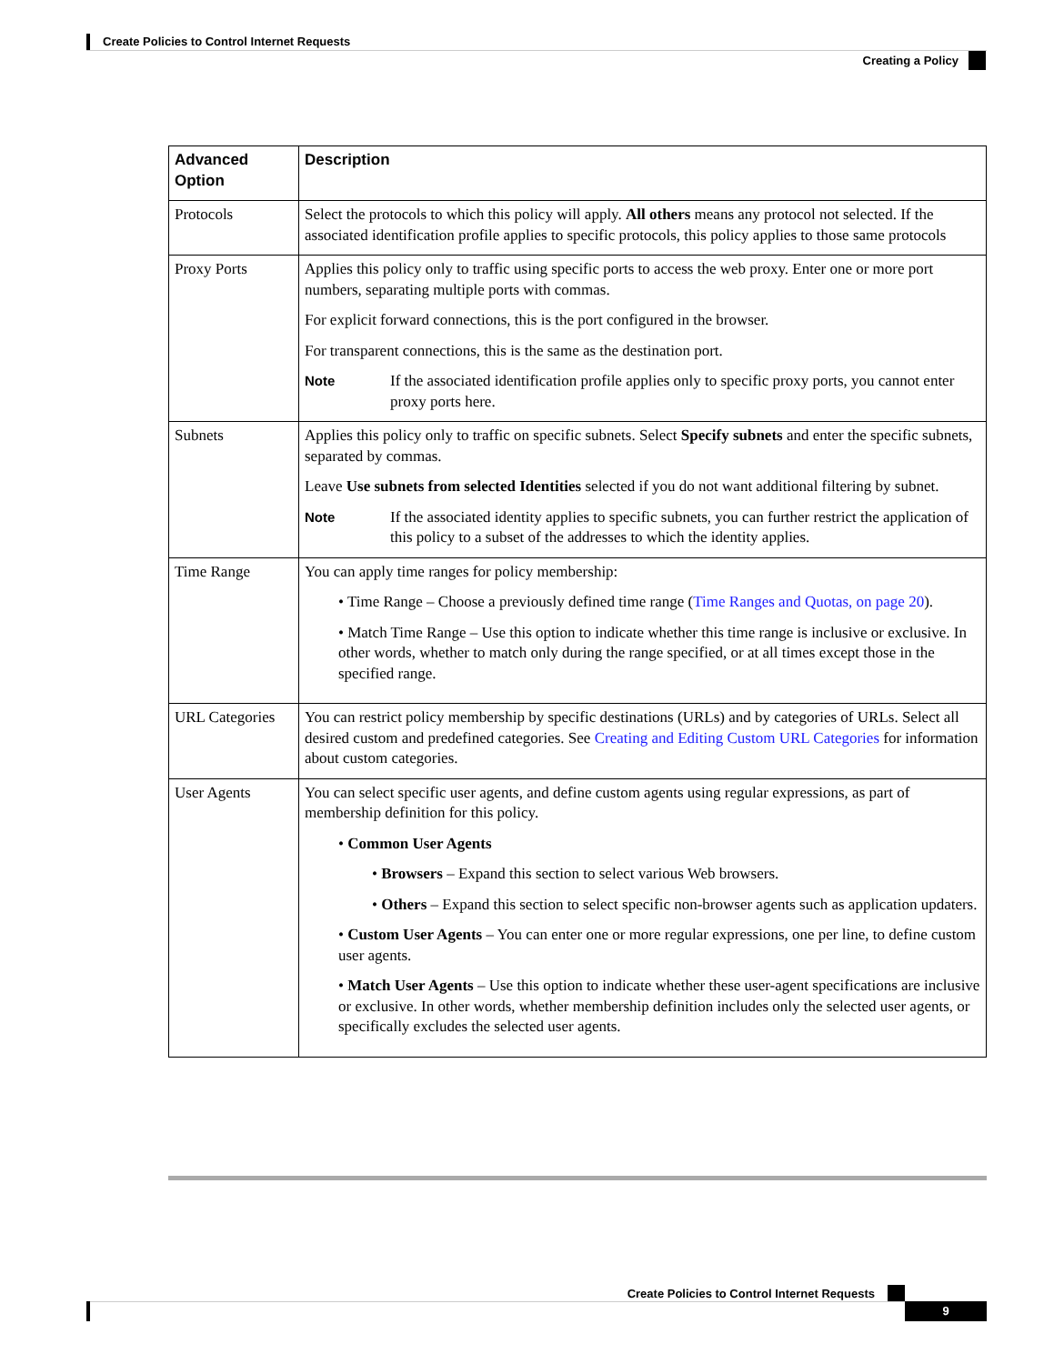Create Policies to Control Internet Requests
Creating a Policy
| Advanced Option | Description |
| --- | --- |
| Protocols | Select the protocols to which this policy will apply. All others means any protocol not selected. If the associated identification profile applies to specific protocols, this policy applies to those same protocols |
| Proxy Ports | Applies this policy only to traffic using specific ports to access the web proxy. Enter one or more port numbers, separating multiple ports with commas. For explicit forward connections, this is the port configured in the browser. For transparent connections, this is the same as the destination port. Note If the associated identification profile applies only to specific proxy ports, you cannot enter proxy ports here. |
| Subnets | Applies this policy only to traffic on specific subnets. Select Specify subnets and enter the specific subnets, separated by commas. Leave Use subnets from selected Identities selected if you do not want additional filtering by subnet. Note If the associated identity applies to specific subnets, you can further restrict the application of this policy to a subset of the addresses to which the identity applies. |
| Time Range | You can apply time ranges for policy membership: • Time Range – Choose a previously defined time range ( Time Ranges and Quotas, on page 20 ). • Match Time Range – Use this option to indicate whether this time range is inclusive or exclusive. In other words, whether to match only during the range specified, or at all times except those in the specified range. |
| URL Categories | You can restrict policy membership by specific destinations (URLs) and by categories of URLs. Select all desired custom and predefined categories. See Creating and Editing Custom URL Categories for information about custom categories. |
| User Agents | You can select specific user agents, and define custom agents using regular expressions, as part of membership definition for this policy. • Common User Agents • Browsers – Expand this section to select various Web browsers. • Others – Expand this section to select specific non-browser agents such as application updaters. • Custom User Agents – You can enter one or more regular expressions, one per line, to define custom user agents. • Match User Agents – Use this option to indicate whether these user-agent specifications are inclusive or exclusive. In other words, whether membership definition includes only the selected user agents, or specifically excludes the selected user agents. |
Create Policies to Control Internet Requests
9